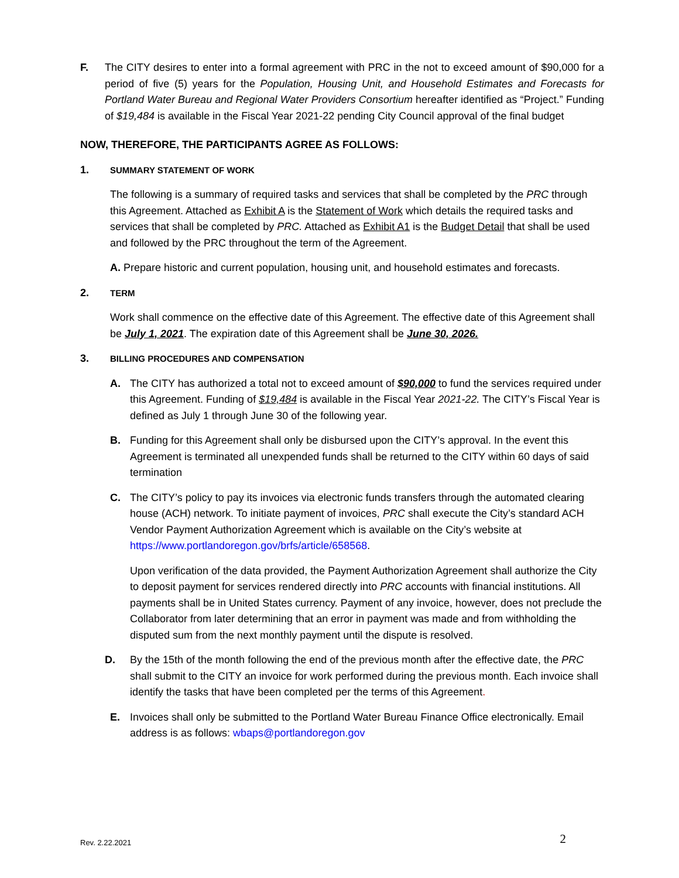F. The CITY desires to enter into a formal agreement with PRC in the not to exceed amount of $90,000 for a period of five (5) years for the Population, Housing Unit, and Household Estimates and Forecasts for Portland Water Bureau and Regional Water Providers Consortium hereafter identified as “Project.” Funding of $19,484 is available in the Fiscal Year 2021-22 pending City Council approval of the final budget
NOW, THEREFORE, THE PARTICIPANTS AGREE AS FOLLOWS:
1.
SUMMARY STATEMENT OF WORK
The following is a summary of required tasks and services that shall be completed by the PRC through this Agreement. Attached as Exhibit A is the Statement of Work which details the required tasks and services that shall be completed by PRC. Attached as Exhibit A1 is the Budget Detail that shall be used and followed by the PRC throughout the term of the Agreement.
A. Prepare historic and current population, housing unit, and household estimates and forecasts.
2.
TERM
Work shall commence on the effective date of this Agreement. The effective date of this Agreement shall be July 1, 2021. The expiration date of this Agreement shall be June 30, 2026.
3.
BILLING PROCEDURES AND COMPENSATION
A. The CITY has authorized a total not to exceed amount of $90,000 to fund the services required under this Agreement. Funding of $19,484 is available in the Fiscal Year 2021-22. The CITY’s Fiscal Year is defined as July 1 through June 30 of the following year.
B. Funding for this Agreement shall only be disbursed upon the CITY’s approval. In the event this Agreement is terminated all unexpended funds shall be returned to the CITY within 60 days of said termination
C. The CITY’s policy to pay its invoices via electronic funds transfers through the automated clearing house (ACH) network. To initiate payment of invoices, PRC shall execute the City’s standard ACH Vendor Payment Authorization Agreement which is available on the City’s website at https://www.portlandoregon.gov/brfs/article/658568.
Upon verification of the data provided, the Payment Authorization Agreement shall authorize the City to deposit payment for services rendered directly into PRC accounts with financial institutions. All payments shall be in United States currency. Payment of any invoice, however, does not preclude the Collaborator from later determining that an error in payment was made and from withholding the disputed sum from the next monthly payment until the dispute is resolved.
D. By the 15th of the month following the end of the previous month after the effective date, the PRC shall submit to the CITY an invoice for work performed during the previous month. Each invoice shall identify the tasks that have been completed per the terms of this Agreement.
E. Invoices shall only be submitted to the Portland Water Bureau Finance Office electronically. Email address is as follows: wbaps@portlandoregon.gov
Rev. 2.22.2021 2